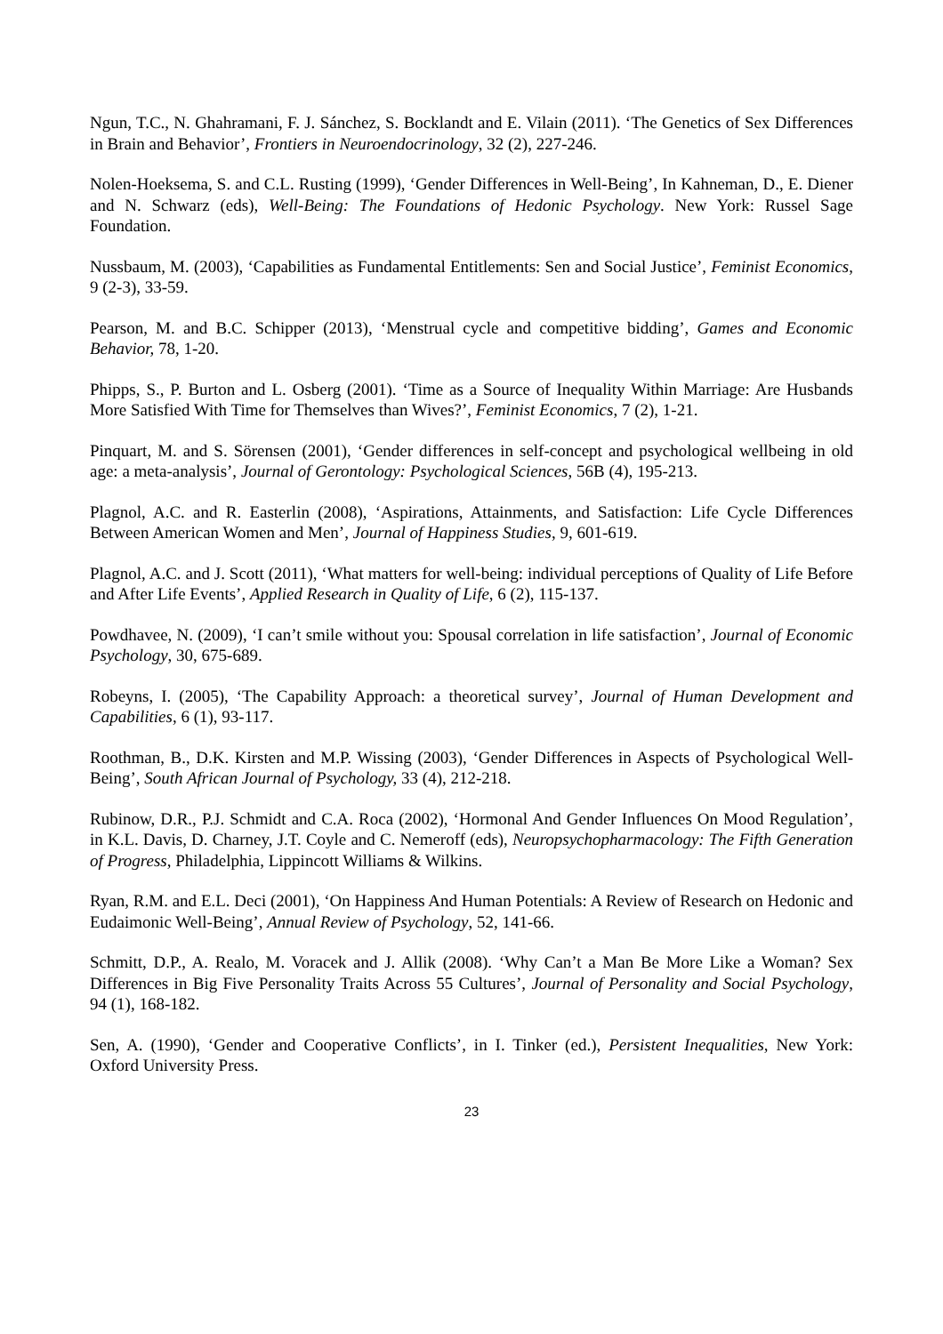Ngun, T.C., N. Ghahramani, F. J. Sánchez, S. Bocklandt and E. Vilain (2011). ‘The Genetics of Sex Differences in Brain and Behavior’, Frontiers in Neuroendocrinology, 32 (2), 227-246.
Nolen-Hoeksema, S. and C.L. Rusting (1999), ‘Gender Differences in Well-Being’, In Kahneman, D., E. Diener and N. Schwarz (eds), Well-Being: The Foundations of Hedonic Psychology. New York: Russel Sage Foundation.
Nussbaum, M. (2003), ‘Capabilities as Fundamental Entitlements: Sen and Social Justice’, Feminist Economics, 9 (2-3), 33-59.
Pearson, M. and B.C. Schipper (2013), ‘Menstrual cycle and competitive bidding’, Games and Economic Behavior, 78, 1-20.
Phipps, S., P. Burton and L. Osberg (2001). ‘Time as a Source of Inequality Within Marriage: Are Husbands More Satisfied With Time for Themselves than Wives?’, Feminist Economics, 7 (2), 1-21.
Pinquart, M. and S. Sörensen (2001), ‘Gender differences in self-concept and psychological wellbeing in old age: a meta-analysis’, Journal of Gerontology: Psychological Sciences, 56B (4), 195-213.
Plagnol, A.C. and R. Easterlin (2008), ‘Aspirations, Attainments, and Satisfaction: Life Cycle Differences Between American Women and Men’, Journal of Happiness Studies, 9, 601-619.
Plagnol, A.C. and J. Scott (2011), ‘What matters for well-being: individual perceptions of Quality of Life Before and After Life Events’, Applied Research in Quality of Life, 6 (2), 115-137.
Powdhavee, N. (2009), ‘I can’t smile without you: Spousal correlation in life satisfaction’, Journal of Economic Psychology, 30, 675-689.
Robeyns, I. (2005), ‘The Capability Approach: a theoretical survey’, Journal of Human Development and Capabilities, 6 (1), 93-117.
Roothman, B., D.K. Kirsten and M.P. Wissing (2003), ‘Gender Differences in Aspects of Psychological Well-Being’, South African Journal of Psychology, 33 (4), 212-218.
Rubinow, D.R., P.J. Schmidt and C.A. Roca (2002), ‘Hormonal And Gender Influences On Mood Regulation’, in K.L. Davis, D. Charney, J.T. Coyle and C. Nemeroff (eds), Neuropsychopharmacology: The Fifth Generation of Progress, Philadelphia, Lippincott Williams & Wilkins.
Ryan, R.M. and E.L. Deci (2001), ‘On Happiness And Human Potentials: A Review of Research on Hedonic and Eudaimonic Well-Being’, Annual Review of Psychology, 52, 141-66.
Schmitt, D.P., A. Realo, M. Voracek and J. Allik (2008). ‘Why Can’t a Man Be More Like a Woman? Sex Differences in Big Five Personality Traits Across 55 Cultures’, Journal of Personality and Social Psychology, 94 (1), 168-182.
Sen, A. (1990), ‘Gender and Cooperative Conflicts’, in I. Tinker (ed.), Persistent Inequalities, New York: Oxford University Press.
23